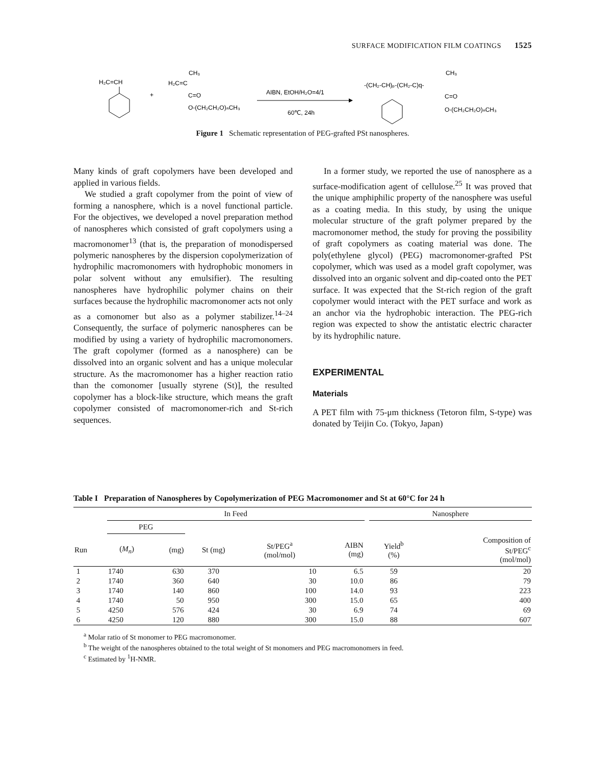SURFACE MODIFICATION FILM COATINGS 1525
H₂C=CH
+
CH₃
H₂C=C
C=O
O-(CH₂CH₂O)ₙCH₃
AIBN, EtOH/H₂O=4/1
60℃, 24h
CH₃
-(CH₂-CH)ₚ-(CH₂-C)q-
C=O
O-(CH₂CH₂O)ₙCH₃
Figure 1 Schematic representation of PEG-grafted PSt nanospheres.
Many kinds of graft copolymers have been developed and applied in various fields.
We studied a graft copolymer from the point of view of forming a nanosphere, which is a novel functional particle. For the objectives, we developed a novel preparation method of nanospheres which consisted of graft copolymers using a macromonomer<sup>13</sup> (that is, the preparation of monodispersed polymeric nanospheres by the dispersion copolymerization of hydrophilic macromonomers with hydrophobic monomers in polar solvent without any emulsifier). The resulting nanospheres have hydrophilic polymer chains on their surfaces because the hydrophilic macromonomer acts not only as a comonomer but also as a polymer stabilizer.<sup>14–24</sup> Consequently, the surface of polymeric nanospheres can be modified by using a variety of hydrophilic macromonomers. The graft copolymer (formed as a nanosphere) can be dissolved into an organic solvent and has a unique molecular structure. As the macromonomer has a higher reaction ratio than the comonomer [usually styrene (St)], the resulted copolymer has a block-like structure, which means the graft copolymer consisted of macromonomer-rich and St-rich sequences.
In a former study, we reported the use of nanosphere as a surface-modification agent of cellulose.<sup>25</sup> It was proved that the unique amphiphilic property of the nanosphere was useful as a coating media. In this study, by using the unique molecular structure of the graft polymer prepared by the macromonomer method, the study for proving the possibility of graft copolymers as coating material was done. The poly(ethylene glycol) (PEG) macromonomer-grafted PSt copolymer, which was used as a model graft copolymer, was dissolved into an organic solvent and dip-coated onto the PET surface. It was expected that the St-rich region of the graft copolymer would interact with the PET surface and work as an anchor via the hydrophobic interaction. The PEG-rich region was expected to show the antistatic electric character by its hydrophilic nature.
EXPERIMENTAL
Materials
A PET film with 75-μm thickness (Tetoron film, S-type) was donated by Teijin Co. (Tokyo, Japan)
Table I Preparation of Nanospheres by Copolymerization of PEG Macromonomer and St at 60°C for 24 h
| | In Feed | | | | | | Nanosphere | |
| --- | --- | --- | --- | --- | --- | --- | --- | --- |
| | PEG | | | | | | | |
| Run | ( M<sub>n</sub> ) | (mg) | St (mg) | St/PEG<sup>a</sup> (mol/mol) | AIBN (mg) | | Yield<sup>b</sup> (%) | Composition of St/PEG<sup>c</sup> (mol/mol) |
| 1 | 1740 | 630 | 370 | 10 | 6.5 | | 59 | 20 |
| 2 | 1740 | 360 | 640 | 30 | 10.0 | | 86 | 79 |
| 3 | 1740 | 140 | 860 | 100 | 14.0 | | 93 | 223 |
| 4 | 1740 | 50 | 950 | 300 | 15.0 | | 65 | 400 |
| 5 | 4250 | 576 | 424 | 30 | 6.9 | | 74 | 69 |
| 6 | 4250 | 120 | 880 | 300 | 15.0 | | 88 | 607 |
<sup>a</sup> Molar ratio of St monomer to PEG macromonomer.
<sup>b</sup> The weight of the nanospheres obtained to the total weight of St monomers and PEG macromonomers in feed.
<sup>c</sup> Estimated by <sup>1</sup>H-NMR.